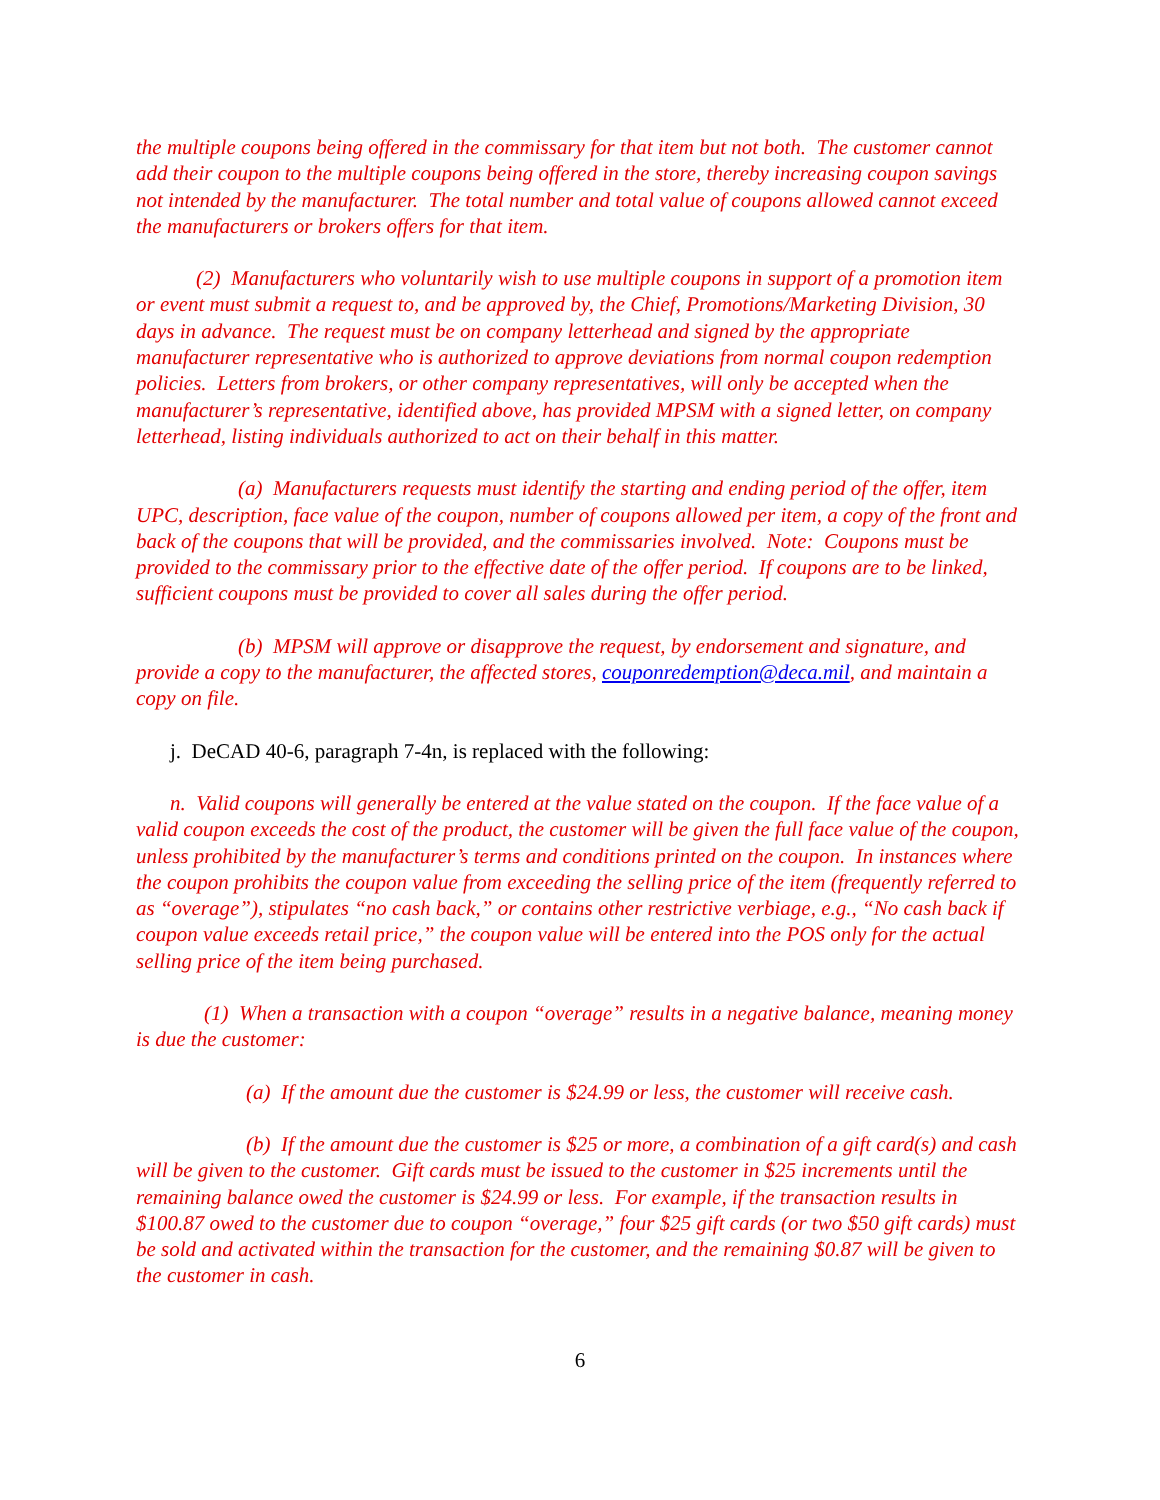the multiple coupons being offered in the commissary for that item but not both. The customer cannot add their coupon to the multiple coupons being offered in the store, thereby increasing coupon savings not intended by the manufacturer. The total number and total value of coupons allowed cannot exceed the manufacturers or brokers offers for that item.
(2) Manufacturers who voluntarily wish to use multiple coupons in support of a promotion item or event must submit a request to, and be approved by, the Chief, Promotions/Marketing Division, 30 days in advance. The request must be on company letterhead and signed by the appropriate manufacturer representative who is authorized to approve deviations from normal coupon redemption policies. Letters from brokers, or other company representatives, will only be accepted when the manufacturer’s representative, identified above, has provided MPSM with a signed letter, on company letterhead, listing individuals authorized to act on their behalf in this matter.
(a) Manufacturers requests must identify the starting and ending period of the offer, item UPC, description, face value of the coupon, number of coupons allowed per item, a copy of the front and back of the coupons that will be provided, and the commissaries involved. Note: Coupons must be provided to the commissary prior to the effective date of the offer period. If coupons are to be linked, sufficient coupons must be provided to cover all sales during the offer period.
(b) MPSM will approve or disapprove the request, by endorsement and signature, and provide a copy to the manufacturer, the affected stores, couponredemption@deca.mil, and maintain a copy on file.
j. DeCAD 40-6, paragraph 7-4n, is replaced with the following:
n. Valid coupons will generally be entered at the value stated on the coupon. If the face value of a valid coupon exceeds the cost of the product, the customer will be given the full face value of the coupon, unless prohibited by the manufacturer’s terms and conditions printed on the coupon. In instances where the coupon prohibits the coupon value from exceeding the selling price of the item (frequently referred to as “overage”), stipulates “no cash back,” or contains other restrictive verbiage, e.g., “No cash back if coupon value exceeds retail price,” the coupon value will be entered into the POS only for the actual selling price of the item being purchased.
(1) When a transaction with a coupon “overage” results in a negative balance, meaning money is due the customer:
(a) If the amount due the customer is $24.99 or less, the customer will receive cash.
(b) If the amount due the customer is $25 or more, a combination of a gift card(s) and cash will be given to the customer. Gift cards must be issued to the customer in $25 increments until the remaining balance owed the customer is $24.99 or less. For example, if the transaction results in $100.87 owed to the customer due to coupon “overage,” four $25 gift cards (or two $50 gift cards) must be sold and activated within the transaction for the customer, and the remaining $0.87 will be given to the customer in cash.
6